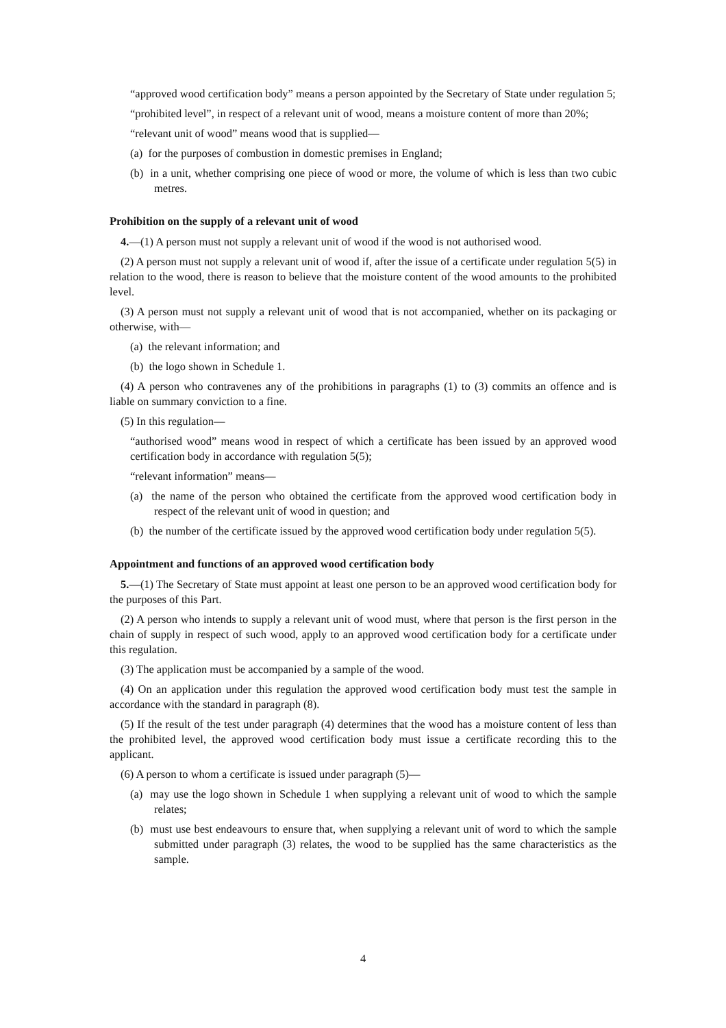“approved wood certification body” means a person appointed by the Secretary of State under regulation 5;
“prohibited level”, in respect of a relevant unit of wood, means a moisture content of more than 20%;
“relevant unit of wood” means wood that is supplied—
(a) for the purposes of combustion in domestic premises in England;
(b) in a unit, whether comprising one piece of wood or more, the volume of which is less than two cubic metres.
Prohibition on the supply of a relevant unit of wood
4.—(1) A person must not supply a relevant unit of wood if the wood is not authorised wood.
(2) A person must not supply a relevant unit of wood if, after the issue of a certificate under regulation 5(5) in relation to the wood, there is reason to believe that the moisture content of the wood amounts to the prohibited level.
(3) A person must not supply a relevant unit of wood that is not accompanied, whether on its packaging or otherwise, with—
(a) the relevant information; and
(b) the logo shown in Schedule 1.
(4) A person who contravenes any of the prohibitions in paragraphs (1) to (3) commits an offence and is liable on summary conviction to a fine.
(5) In this regulation—
“authorised wood” means wood in respect of which a certificate has been issued by an approved wood certification body in accordance with regulation 5(5);
“relevant information” means—
(a) the name of the person who obtained the certificate from the approved wood certification body in respect of the relevant unit of wood in question; and
(b) the number of the certificate issued by the approved wood certification body under regulation 5(5).
Appointment and functions of an approved wood certification body
5.—(1) The Secretary of State must appoint at least one person to be an approved wood certification body for the purposes of this Part.
(2) A person who intends to supply a relevant unit of wood must, where that person is the first person in the chain of supply in respect of such wood, apply to an approved wood certification body for a certificate under this regulation.
(3) The application must be accompanied by a sample of the wood.
(4) On an application under this regulation the approved wood certification body must test the sample in accordance with the standard in paragraph (8).
(5) If the result of the test under paragraph (4) determines that the wood has a moisture content of less than the prohibited level, the approved wood certification body must issue a certificate recording this to the applicant.
(6) A person to whom a certificate is issued under paragraph (5)—
(a) may use the logo shown in Schedule 1 when supplying a relevant unit of wood to which the sample relates;
(b) must use best endeavours to ensure that, when supplying a relevant unit of word to which the sample submitted under paragraph (3) relates, the wood to be supplied has the same characteristics as the sample.
4